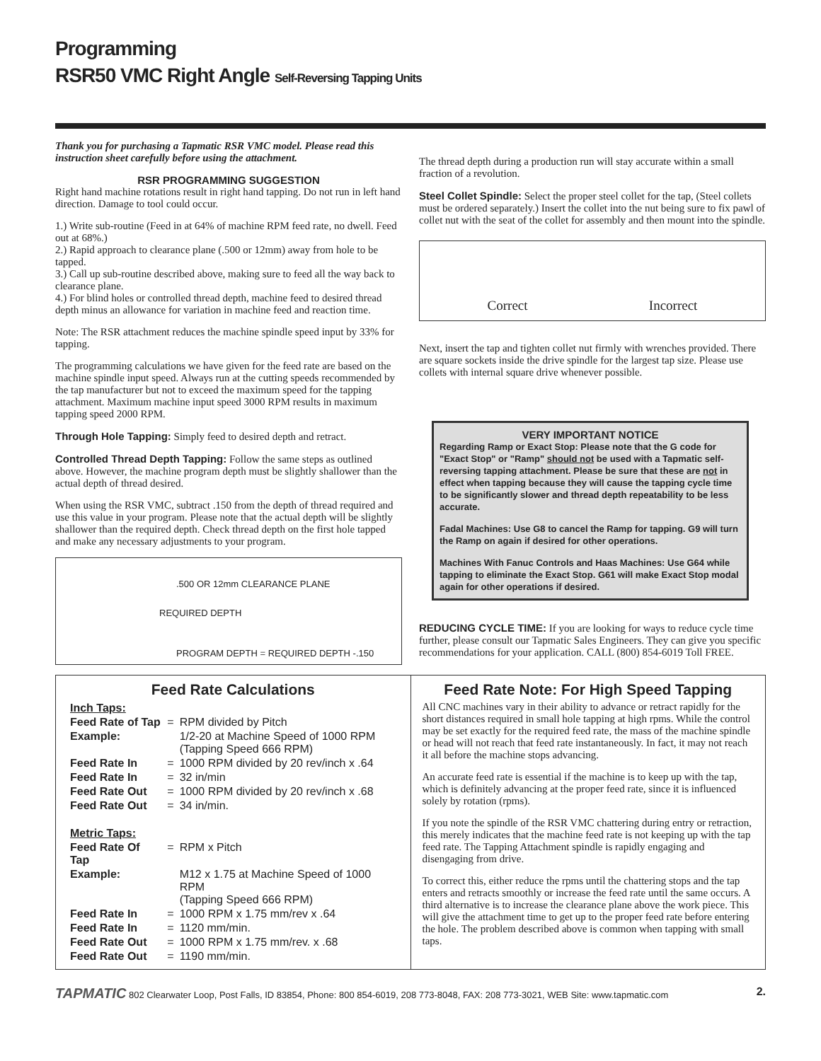Programming
RSR50 VMC Right Angle Self-Reversing Tapping Units
Thank you for purchasing a Tapmatic RSR VMC model. Please read this instruction sheet carefully before using the attachment.
RSR PROGRAMMING SUGGESTION
Right hand machine rotations result in right hand tapping. Do not run in left hand direction. Damage to tool could occur.
1.) Write sub-routine (Feed in at 64% of machine RPM feed rate, no dwell. Feed out at 68%.)
2.) Rapid approach to clearance plane (.500 or 12mm) away from hole to be tapped.
3.) Call up sub-routine described above, making sure to feed all the way back to clearance plane.
4.) For blind holes or controlled thread depth, machine feed to desired thread depth minus an allowance for variation in machine feed and reaction time.
Note: The RSR attachment reduces the machine spindle speed input by 33% for tapping.
The programming calculations we have given for the feed rate are based on the machine spindle input speed. Always run at the cutting speeds recommended by the tap manufacturer but not to exceed the maximum speed for the tapping attachment. Maximum machine input speed 3000 RPM results in maximum tapping speed 2000 RPM.
Through Hole Tapping: Simply feed to desired depth and retract.
Controlled Thread Depth Tapping: Follow the same steps as outlined above. However, the machine program depth must be slightly shallower than the actual depth of thread desired.
When using the RSR VMC, subtract .150 from the depth of thread required and use this value in your program. Please note that the actual depth will be slightly shallower than the required depth. Check thread depth on the first hole tapped and make any necessary adjustments to your program.
.500 OR 12mm CLEARANCE PLANE
REQUIRED DEPTH
PROGRAM DEPTH = REQUIRED DEPTH -.150
The thread depth during a production run will stay accurate within a small fraction of a revolution.
Steel Collet Spindle: Select the proper steel collet for the tap, (Steel collets must be ordered separately.) Insert the collet into the nut being sure to fix pawl of collet nut with the seat of the collet for assembly and then mount into the spindle.
Correct Incorrect
Next, insert the tap and tighten collet nut firmly with wrenches provided. There are square sockets inside the drive spindle for the largest tap size. Please use collets with internal square drive whenever possible.
VERY IMPORTANT NOTICE
Regarding Ramp or Exact Stop: Please note that the G code for "Exact Stop" or "Ramp" should not be used with a Tapmatic self-reversing tapping attachment. Please be sure that these are not in effect when tapping because they will cause the tapping cycle time to be significantly slower and thread depth repeatability to be less accurate.
Fadal Machines: Use G8 to cancel the Ramp for tapping. G9 will turn the Ramp on again if desired for other operations.
Machines With Fanuc Controls and Haas Machines: Use G64 while tapping to eliminate the Exact Stop. G61 will make Exact Stop modal again for other operations if desired.
REDUCING CYCLE TIME: If you are looking for ways to reduce cycle time further, please consult our Tapmatic Sales Engineers. They can give you specific recommendations for your application. CALL (800) 854-6019 Toll FREE.
Feed Rate Calculations
| Inch Taps: | | |
| Feed Rate of Tap | = | RPM divided by Pitch |
| Example: | | 1/2-20 at Machine Speed of 1000 RPM (Tapping Speed 666 RPM) |
| Feed Rate In | = | 1000 RPM divided by 20 rev/inch x .64 |
| Feed Rate In | = | 32 in/min |
| Feed Rate Out | = | 1000 RPM divided by 20 rev/inch x .68 |
| Feed Rate Out | = | 34 in/min. |
| Metric Taps: | | |
| Feed Rate Of Tap | = | RPM x Pitch |
| Example: | | M12 x 1.75 at Machine Speed of 1000 RPM (Tapping Speed 666 RPM) |
| Feed Rate In | = | 1000 RPM x 1.75 mm/rev x .64 |
| Feed Rate In | = | 1120 mm/min. |
| Feed Rate Out | = | 1000 RPM x 1.75 mm/rev. x .68 |
| Feed Rate Out | = | 1190 mm/min. |
Feed Rate Note: For High Speed Tapping
All CNC machines vary in their ability to advance or retract rapidly for the short distances required in small hole tapping at high rpms. While the control may be set exactly for the required feed rate, the mass of the machine spindle or head will not reach that feed rate instantaneously. In fact, it may not reach it all before the machine stops advancing.
An accurate feed rate is essential if the machine is to keep up with the tap, which is definitely advancing at the proper feed rate, since it is influenced solely by rotation (rpms).
If you note the spindle of the RSR VMC chattering during entry or retraction, this merely indicates that the machine feed rate is not keeping up with the tap feed rate. The Tapping Attachment spindle is rapidly engaging and disengaging from drive.
To correct this, either reduce the rpms until the chattering stops and the tap enters and retracts smoothly or increase the feed rate until the same occurs. A third alternative is to increase the clearance plane above the work piece. This will give the attachment time to get up to the proper feed rate before entering the hole. The problem described above is common when tapping with small taps.
TAPMATIC 802 Clearwater Loop, Post Falls, ID 83854, Phone: 800 854-6019, 208 773-8048, FAX: 208 773-3021, WEB Site: www.tapmatic.com 2.